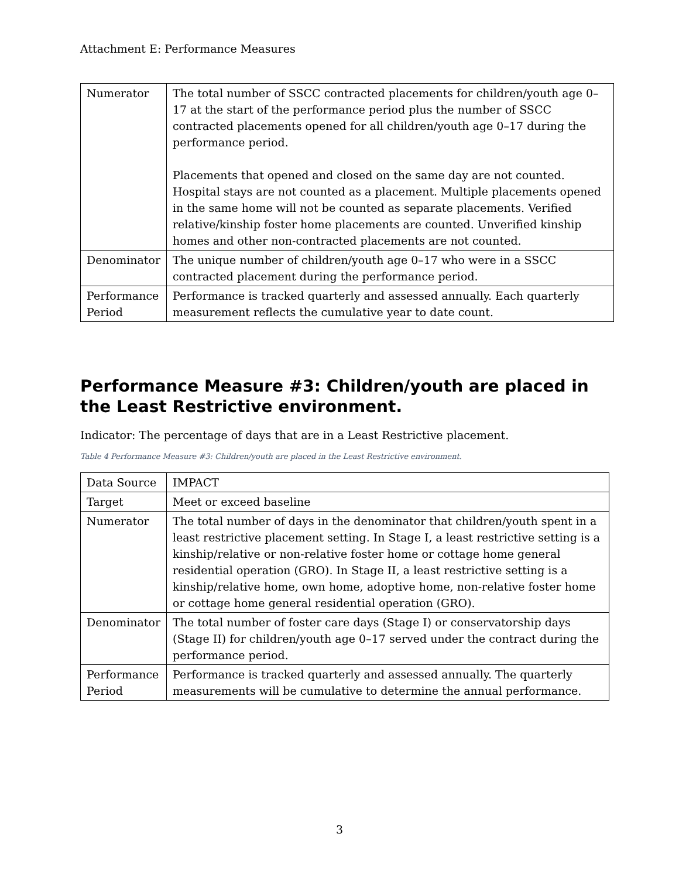Attachment E: Performance Measures
| Numerator | The total number of SSCC contracted placements for children/youth age 0–17 at the start of the performance period plus the number of SSCC contracted placements opened for all children/youth age 0–17 during the performance period. Placements that opened and closed on the same day are not counted. Hospital stays are not counted as a placement. Multiple placements opened in the same home will not be counted as separate placements. Verified relative/kinship foster home placements are counted. Unverified kinship homes and other non-contracted placements are not counted. |
| Denominator | The unique number of children/youth age 0–17 who were in a SSCC contracted placement during the performance period. |
| Performance Period | Performance is tracked quarterly and assessed annually. Each quarterly measurement reflects the cumulative year to date count. |
Performance Measure #3: Children/youth are placed in the Least Restrictive environment.
Indicator: The percentage of days that are in a Least Restrictive placement.
Table 4 Performance Measure #3: Children/youth are placed in the Least Restrictive environment.
| Data Source | IMPACT |
| Target | Meet or exceed baseline |
| Numerator | The total number of days in the denominator that children/youth spent in a least restrictive placement setting. In Stage I, a least restrictive setting is a kinship/relative or non-relative foster home or cottage home general residential operation (GRO). In Stage II, a least restrictive setting is a kinship/relative home, own home, adoptive home, non-relative foster home or cottage home general residential operation (GRO). |
| Denominator | The total number of foster care days (Stage I) or conservatorship days (Stage II) for children/youth age 0–17 served under the contract during the performance period. |
| Performance Period | Performance is tracked quarterly and assessed annually. The quarterly measurements will be cumulative to determine the annual performance. |
3